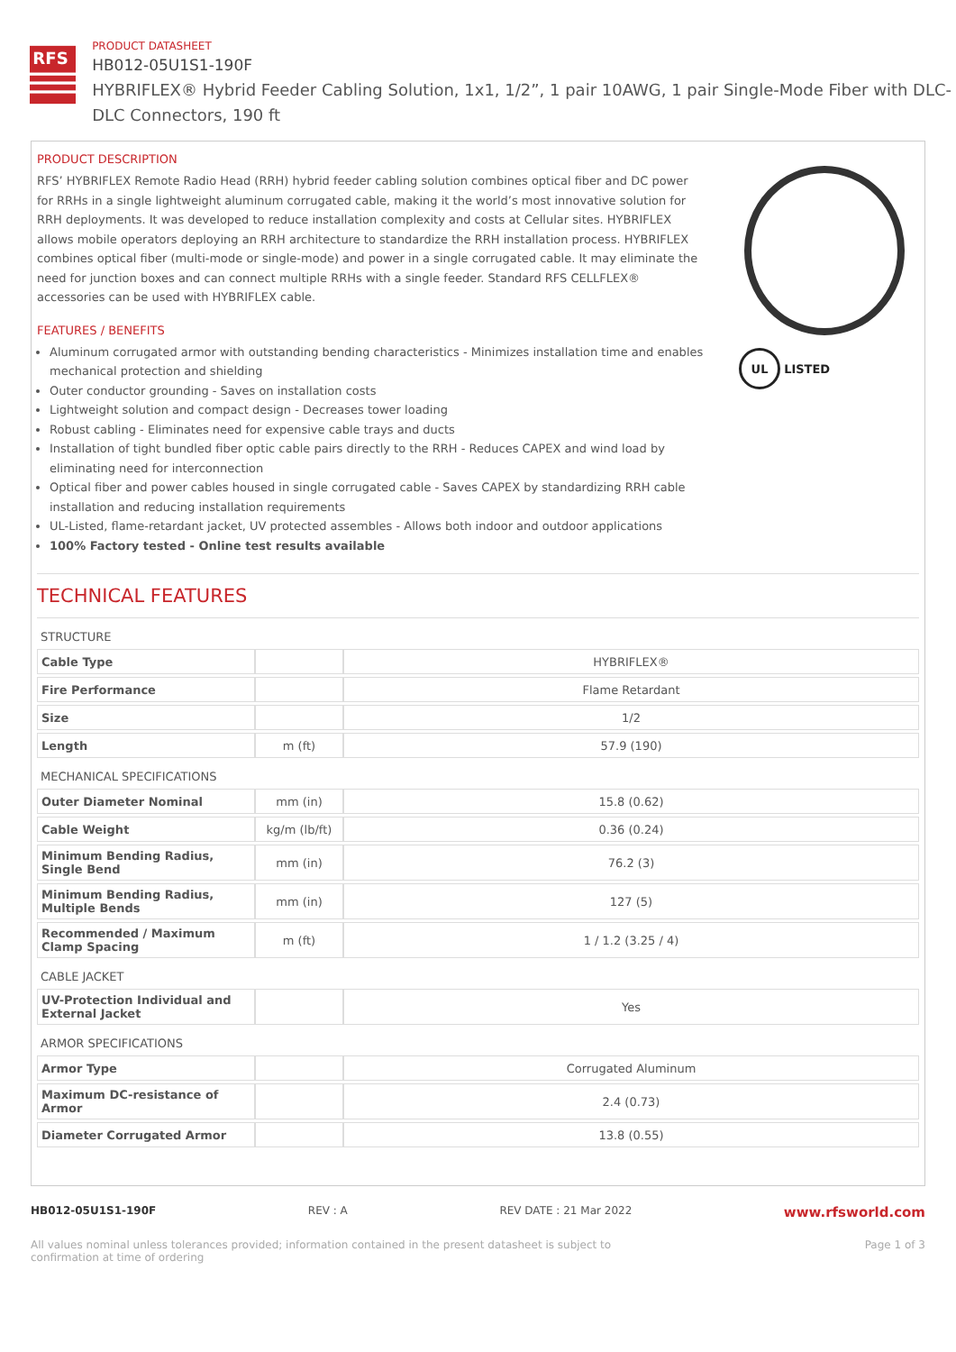RFS
PRODUCT DATASHEET
HB012-05U1S1-190F
HYBRIFLEX® Hybrid Feeder Cabling Solution, 1x1, 1/2”, 1 pair 10AWG, 1 pair Single-Mode Fiber with DLC-DLC Connectors, 190 ft
PRODUCT DESCRIPTION
RFS’ HYBRIFLEX Remote Radio Head (RRH) hybrid feeder cabling solution combines optical fiber and DC power for RRHs in a single lightweight aluminum corrugated cable, making it the world’s most innovative solution for RRH deployments. It was developed to reduce installation complexity and costs at Cellular sites. HYBRIFLEX allows mobile operators deploying an RRH architecture to standardize the RRH installation process. HYBRIFLEX combines optical fiber (multi-mode or single-mode) and power in a single corrugated cable. It may eliminate the need for junction boxes and can connect multiple RRHs with a single feeder. Standard RFS CELLFLEX® accessories can be used with HYBRIFLEX cable.
FEATURES / BENEFITS
Aluminum corrugated armor with outstanding bending characteristics - Minimizes installation time and enables mechanical protection and shielding
Outer conductor grounding - Saves on installation costs
Lightweight solution and compact design - Decreases tower loading
Robust cabling - Eliminates need for expensive cable trays and ducts
Installation of tight bundled fiber optic cable pairs directly to the RRH - Reduces CAPEX and wind load by eliminating need for interconnection
Optical fiber and power cables housed in single corrugated cable - Saves CAPEX by standardizing RRH cable installation and reducing installation requirements
UL-Listed, flame-retardant jacket, UV protected assembles - Allows both indoor and outdoor applications
100% Factory tested - Online test results available
UL
LISTED
TECHNICAL FEATURES
| STRUCTURE | | |
| Cable Type | | HYBRIFLEX® |
| Fire Performance | | Flame Retardant |
| Size | | 1/2 |
| Length | m (ft) | 57.9 (190) |
| MECHANICAL SPECIFICATIONS | | |
| Outer Diameter Nominal | mm (in) | 15.8 (0.62) |
| Cable Weight | kg/m (lb/ft) | 0.36 (0.24) |
| Minimum Bending Radius, Single Bend | mm (in) | 76.2 (3) |
| Minimum Bending Radius, Multiple Bends | mm (in) | 127 (5) |
| Recommended / Maximum Clamp Spacing | m (ft) | 1 / 1.2 (3.25 / 4) |
| CABLE JACKET | | |
| UV-Protection Individual and External Jacket | | Yes |
| ARMOR SPECIFICATIONS | | |
| Armor Type | | Corrugated Aluminum |
| Maximum DC-resistance of Armor | | 2.4 (0.73) |
| Diameter Corrugated Armor | | 13.8 (0.55) |
HB012-05U1S1-190F REV : A REV DATE : 21 Mar 2022 www.rfsworld.com
All values nominal unless tolerances provided; information contained in the present datasheet is subject to confirmation at time of ordering Page 1 of 3